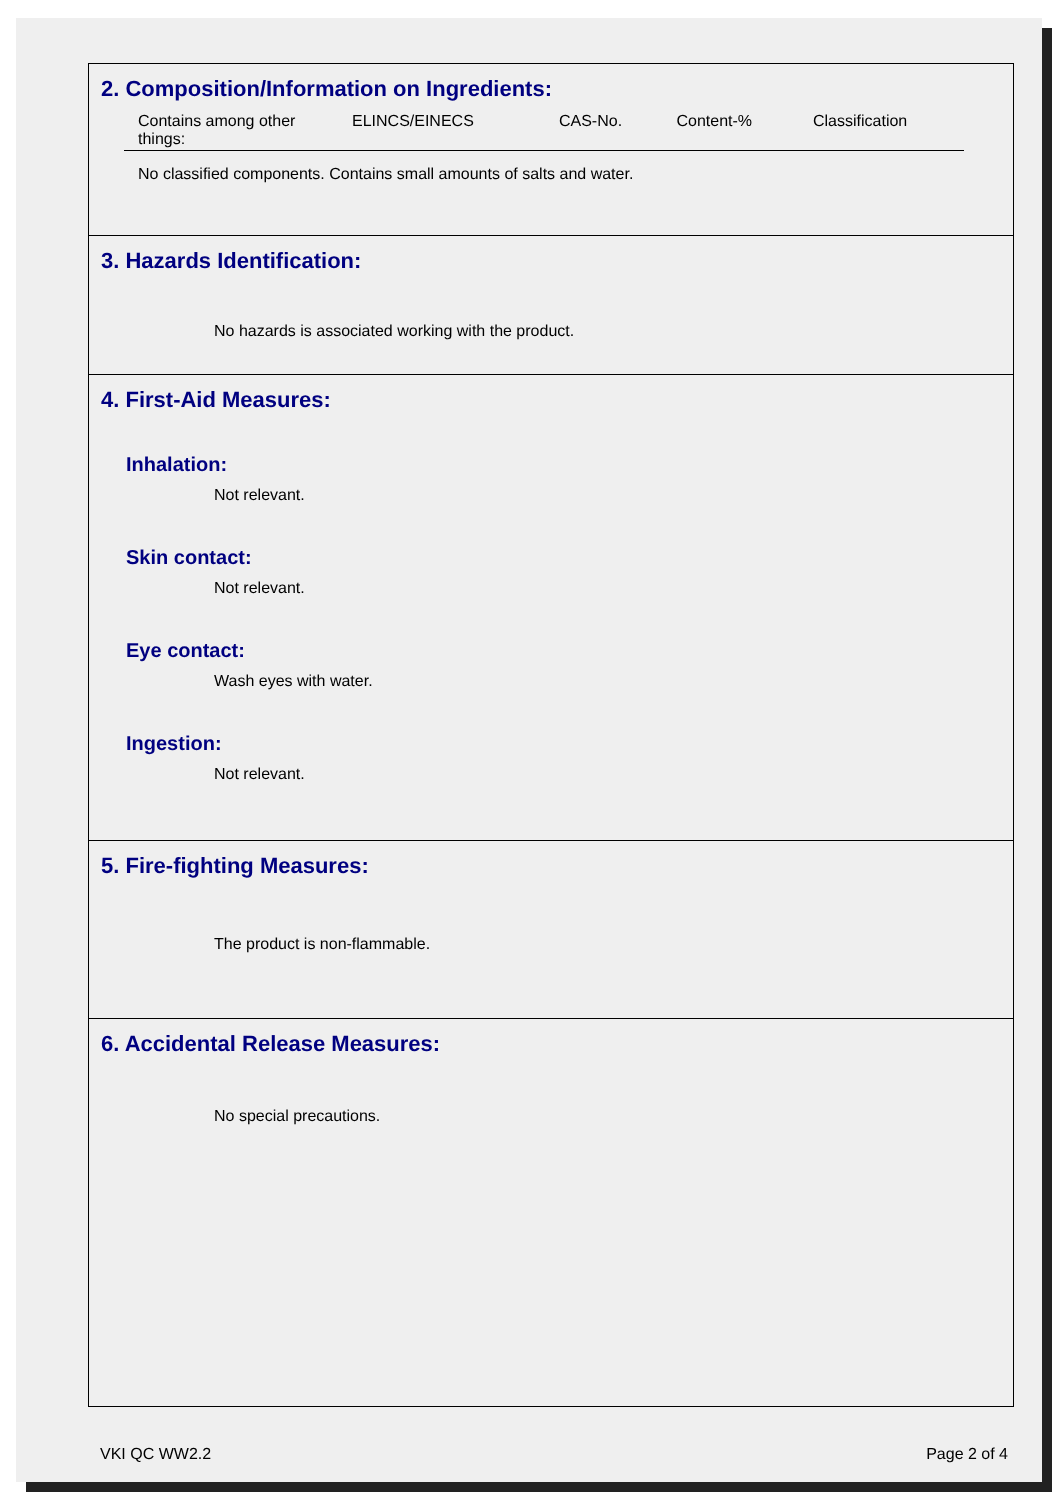2. Composition/Information on Ingredients:
| Contains among other things: | ELINCS/EINECS | CAS-No. | Content-% | Classification |
| --- | --- | --- | --- | --- |
No classified components. Contains small amounts of salts and water.
3. Hazards Identification:
No hazards is associated working with the product.
4. First-Aid Measures:
Inhalation:
Not relevant.
Skin contact:
Not relevant.
Eye contact:
Wash eyes with water.
Ingestion:
Not relevant.
5. Fire-fighting Measures:
The product is non-flammable.
6. Accidental Release Measures:
No special precautions.
VKI QC WW2.2 Page 2 of 4